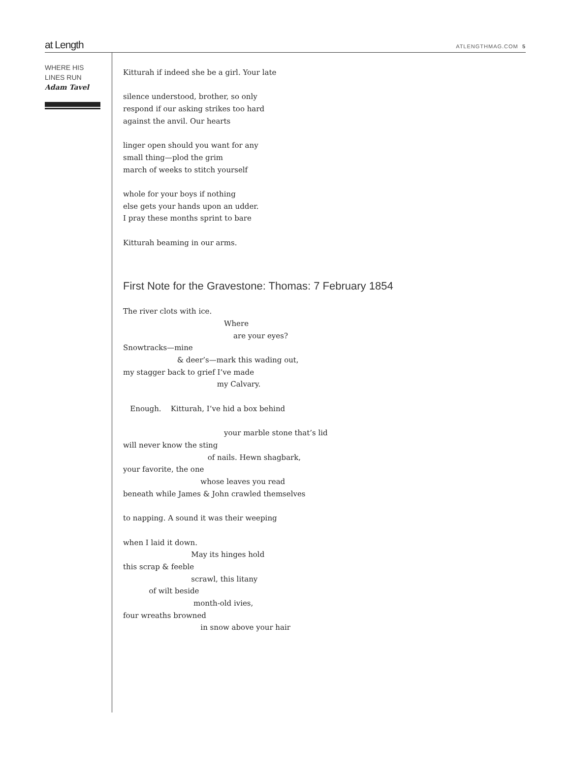at Length ATLENGTHMAG.COM 5
WHERE HIS
LINES RUN
Adam Tavel
Kitturah if indeed she be a girl. Your late
silence understood, brother, so only
respond if our asking strikes too hard
against the anvil. Our hearts
linger open should you want for any
small thing—plod the grim
march of weeks to stitch yourself
whole for your boys if nothing
else gets your hands upon an udder.
I pray these months sprint to bare
Kitturah beaming in our arms.
First Note for the Gravestone: Thomas: 7 February 1854
The river clots with ice. Where are your eyes? Snowtracks—mine & deer’s—mark this wading out, my stagger back to grief I’ve made my Calvary. Enough. Kitturah, I’ve hid a box behind your marble stone that’s lid will never know the sting of nails. Hewn shagbark, your favorite, the one whose leaves you read beneath while James & John crawled themselves to napping. A sound it was their weeping when I laid it down. May its hinges hold this scrap & feeble scrawl, this litany of wilt beside month-old ivies, four wreaths browned in snow above your hair